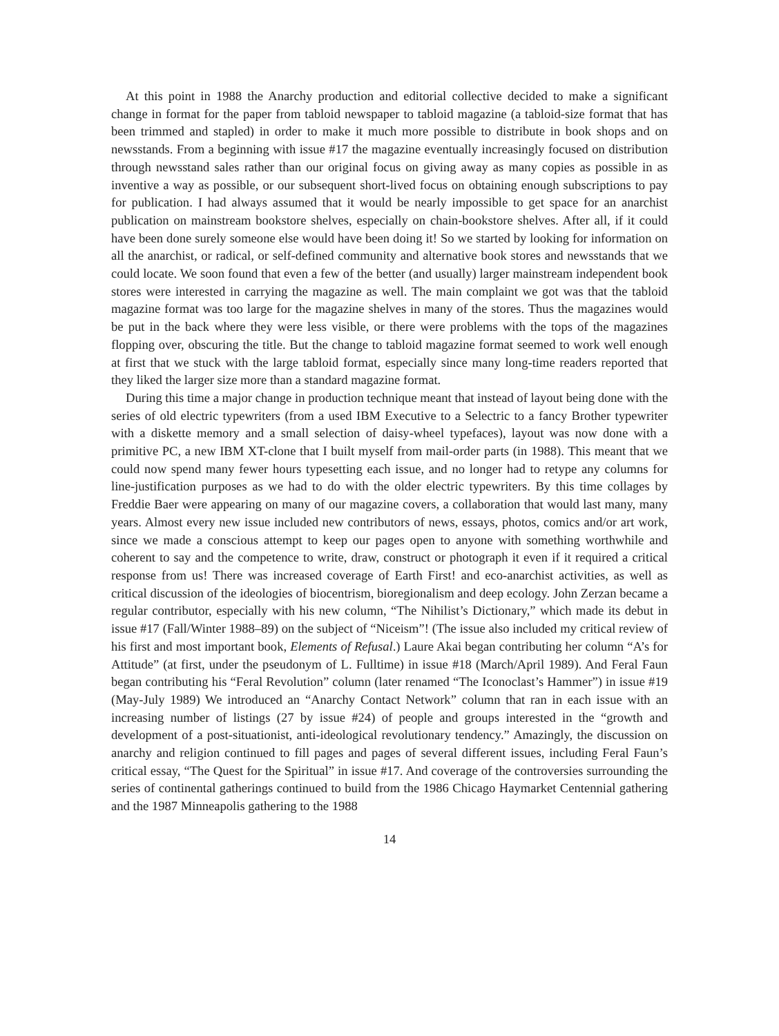At this point in 1988 the Anarchy production and editorial collective decided to make a significant change in format for the paper from tabloid newspaper to tabloid magazine (a tabloid-size format that has been trimmed and stapled) in order to make it much more possible to distribute in book shops and on newsstands. From a beginning with issue #17 the magazine eventually increasingly focused on distribution through newsstand sales rather than our original focus on giving away as many copies as possible in as inventive a way as possible, or our subsequent short-lived focus on obtaining enough subscriptions to pay for publication. I had always assumed that it would be nearly impossible to get space for an anarchist publication on mainstream bookstore shelves, especially on chain-bookstore shelves. After all, if it could have been done surely someone else would have been doing it! So we started by looking for information on all the anarchist, or radical, or self-defined community and alternative book stores and newsstands that we could locate. We soon found that even a few of the better (and usually) larger mainstream independent book stores were interested in carrying the magazine as well. The main complaint we got was that the tabloid magazine format was too large for the magazine shelves in many of the stores. Thus the magazines would be put in the back where they were less visible, or there were problems with the tops of the magazines flopping over, obscuring the title. But the change to tabloid magazine format seemed to work well enough at first that we stuck with the large tabloid format, especially since many long-time readers reported that they liked the larger size more than a standard magazine format.
During this time a major change in production technique meant that instead of layout being done with the series of old electric typewriters (from a used IBM Executive to a Selectric to a fancy Brother typewriter with a diskette memory and a small selection of daisy-wheel typefaces), layout was now done with a primitive PC, a new IBM XT-clone that I built myself from mail-order parts (in 1988). This meant that we could now spend many fewer hours typesetting each issue, and no longer had to retype any columns for line-justification purposes as we had to do with the older electric typewriters. By this time collages by Freddie Baer were appearing on many of our magazine covers, a collaboration that would last many, many years. Almost every new issue included new contributors of news, essays, photos, comics and/or art work, since we made a conscious attempt to keep our pages open to anyone with something worthwhile and coherent to say and the competence to write, draw, construct or photograph it even if it required a critical response from us! There was increased coverage of Earth First! and eco-anarchist activities, as well as critical discussion of the ideologies of biocentrism, bioregionalism and deep ecology. John Zerzan became a regular contributor, especially with his new column, “The Nihilist’s Dictionary,” which made its debut in issue #17 (Fall/Winter 1988–89) on the subject of “Niceism”! (The issue also included my critical review of his first and most important book, Elements of Refusal.) Laure Akai began contributing her column “A’s for Attitude” (at first, under the pseudonym of L. Fulltime) in issue #18 (March/April 1989). And Feral Faun began contributing his “Feral Revolution” column (later renamed “The Iconoclast’s Hammer”) in issue #19 (May-July 1989) We introduced an “Anarchy Contact Network” column that ran in each issue with an increasing number of listings (27 by issue #24) of people and groups interested in the “growth and development of a post-situationist, anti-ideological revolutionary tendency.” Amazingly, the discussion on anarchy and religion continued to fill pages and pages of several different issues, including Feral Faun’s critical essay, “The Quest for the Spiritual” in issue #17. And coverage of the controversies surrounding the series of continental gatherings continued to build from the 1986 Chicago Haymarket Centennial gathering and the 1987 Minneapolis gathering to the 1988
14